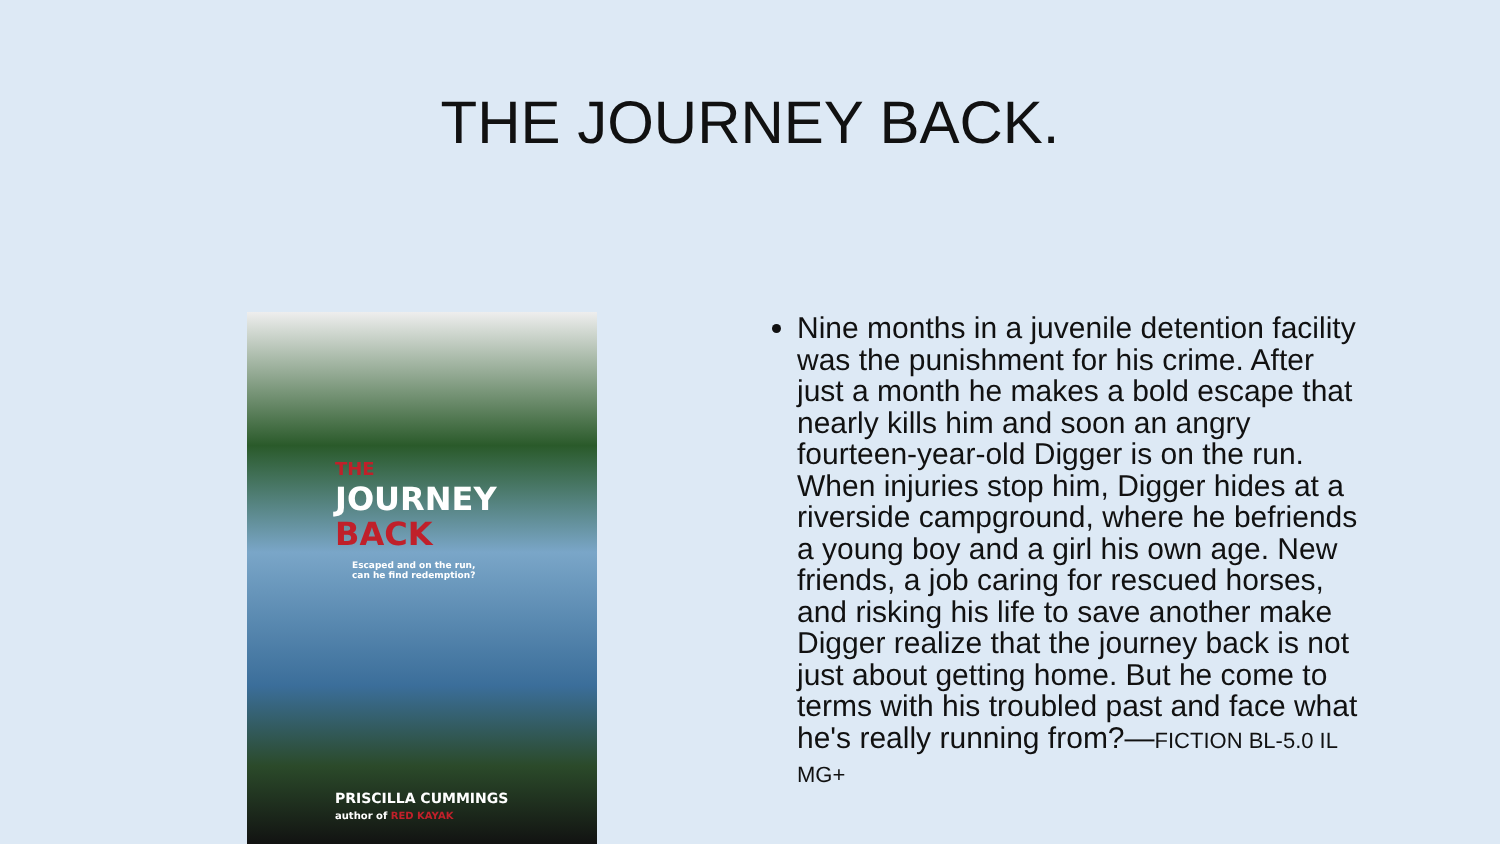THE JOURNEY BACK.
THE
JOURNEY
BACK
Escaped and on the run,
can he find redemption?
PRISCILLA CUMMINGS
author of RED KAYAK
Nine months in a juvenile detention facility was the punishment for his crime. After just a month he makes a bold escape that nearly kills him and soon an angry fourteen-year-old Digger is on the run. When injuries stop him, Digger hides at a riverside campground, where he befriends a young boy and a girl his own age. New friends, a job caring for rescued horses, and risking his life to save another make Digger realize that the journey back is not just about getting home. But he come to terms with his troubled past and face what he's really running from?—FICTION BL-5.0 IL MG+